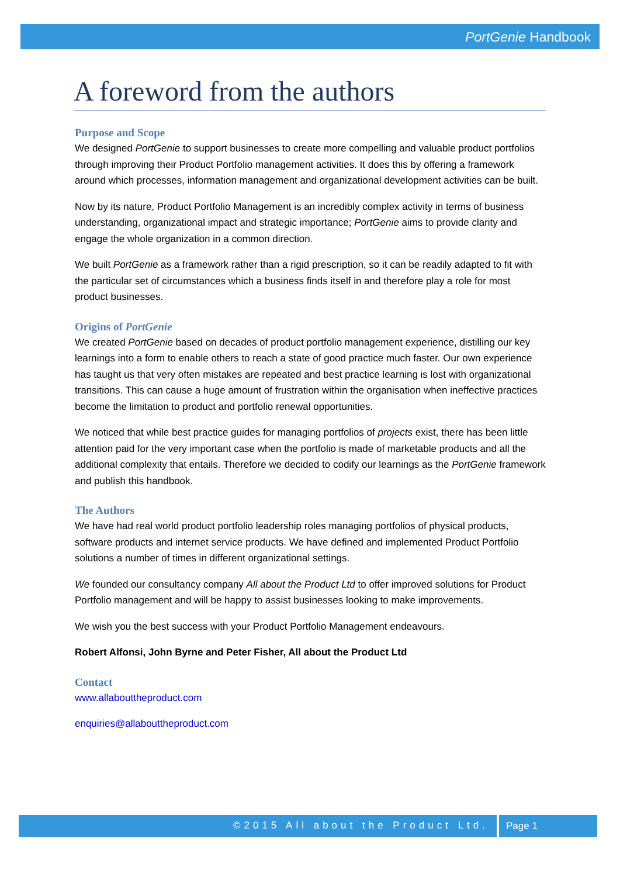PortGenie Handbook
A foreword from the authors
Purpose and Scope
We designed PortGenie to support businesses to create more compelling and valuable product portfolios through improving their Product Portfolio management activities. It does this by offering a framework around which processes, information management and organizational development activities can be built.
Now by its nature, Product Portfolio Management is an incredibly complex activity in terms of business understanding, organizational impact and strategic importance; PortGenie aims to provide clarity and engage the whole organization in a common direction.
We built PortGenie as a framework rather than a rigid prescription, so it can be readily adapted to fit with the particular set of circumstances which a business finds itself in and therefore play a role for most product businesses.
Origins of PortGenie
We created PortGenie based on decades of product portfolio management experience, distilling our key learnings into a form to enable others to reach a state of good practice much faster. Our own experience has taught us that very often mistakes are repeated and best practice learning is lost with organizational transitions. This can cause a huge amount of frustration within the organisation when ineffective practices become the limitation to product and portfolio renewal opportunities.
We noticed that while best practice guides for managing portfolios of projects exist, there has been little attention paid for the very important case when the portfolio is made of marketable products and all the additional complexity that entails. Therefore we decided to codify our learnings as the PortGenie framework and publish this handbook.
The Authors
We have had real world product portfolio leadership roles managing portfolios of physical products, software products and internet service products. We have defined and implemented Product Portfolio solutions a number of times in different organizational settings.
We founded our consultancy company All about the Product Ltd to offer improved solutions for Product Portfolio management and will be happy to assist businesses looking to make improvements.
We wish you the best success with your Product Portfolio Management endeavours.
Robert Alfonsi, John Byrne and Peter Fisher, All about the Product Ltd
Contact
www.allabouttheproduct.com
enquiries@allabouttheproduct.com
©2015 All about the Product Ltd.
Page 1